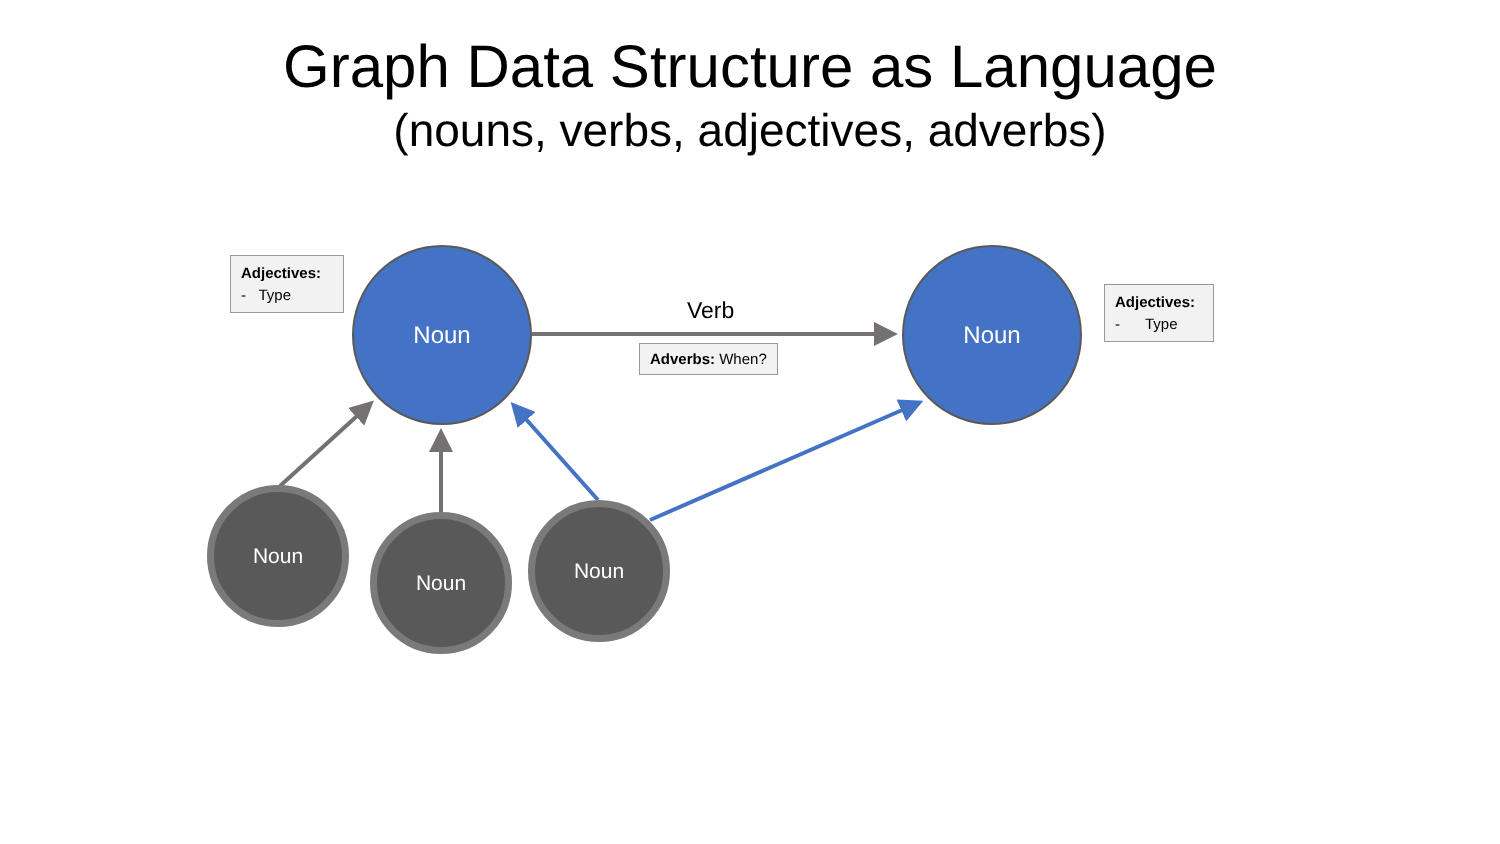Graph Data Structure as Language
(nouns, verbs, adjectives, adverbs)
Adjectives:
- Type
Noun
Verb
Adverbs: When?
Noun
Adjectives:
- Type
Noun
Noun Noun